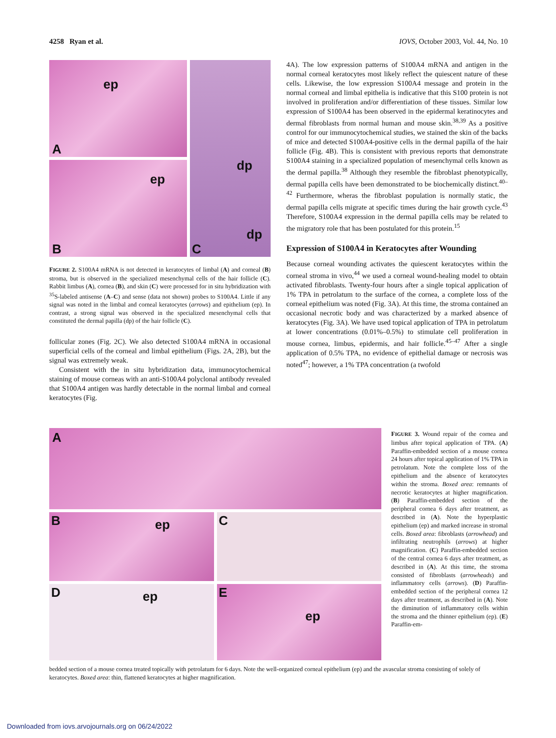4258 Ryan et al. IOVS, October 2003, Vol. 44, No. 10
A
ep
B
ep
C
dp
dp
FIGURE 2. S100A4 mRNA is not detected in keratocytes of limbal (A) and corneal (B) stroma, but is observed in the specialized mesenchymal cells of the hair follicle (C). Rabbit limbus (A), cornea (B), and skin (C) were processed for in situ hybridization with <sup>35</sup>S-labeled antisense (A–C) and sense (data not shown) probes to S100A4. Little if any signal was noted in the limbal and corneal keratocytes (arrows) and epithelium (ep). In contrast, a strong signal was observed in the specialized mesenchymal cells that constituted the dermal papilla (dp) of the hair follicle (C).
follicular zones (Fig. 2C). We also detected S100A4 mRNA in occasional superficial cells of the corneal and limbal epithelium (Figs. 2A, 2B), but the signal was extremely weak.
Consistent with the in situ hybridization data, immunocytochemical staining of mouse corneas with an anti-S100A4 polyclonal antibody revealed that S100A4 antigen was hardly detectable in the normal limbal and corneal keratocytes (Fig.
4A). The low expression patterns of S100A4 mRNA and antigen in the normal corneal keratocytes most likely reflect the quiescent nature of these cells. Likewise, the low expression S100A4 message and protein in the normal corneal and limbal epithelia is indicative that this S100 protein is not involved in proliferation and/or differentiation of these tissues. Similar low expression of S100A4 has been observed in the epidermal keratinocytes and dermal fibroblasts from normal human and mouse skin.<sup>38,39</sup> As a positive control for our immunocytochemical studies, we stained the skin of the backs of mice and detected S100A4-positive cells in the dermal papilla of the hair follicle (Fig. 4B). This is consistent with previous reports that demonstrate S100A4 staining in a specialized population of mesenchymal cells known as the dermal papilla.<sup>38</sup> Although they resemble the fibroblast phenotypically, dermal papilla cells have been demonstrated to be biochemically distinct.<sup>40–42</sup> Furthermore, wheras the fibroblast population is normally static, the dermal papilla cells migrate at specific times during the hair growth cycle.<sup>43</sup> Therefore, S100A4 expression in the dermal papilla cells may be related to the migratory role that has been postulated for this protein.<sup>15</sup>
Expression of S100A4 in Keratocytes after Wounding
Because corneal wounding activates the quiescent keratocytes within the corneal stroma in vivo,<sup>44</sup> we used a corneal wound-healing model to obtain activated fibroblasts. Twenty-four hours after a single topical application of 1% TPA in petrolatum to the surface of the cornea, a complete loss of the corneal epithelium was noted (Fig. 3A). At this time, the stroma contained an occasional necrotic body and was characterized by a marked absence of keratocytes (Fig. 3A). We have used topical application of TPA in petrolatum at lower concentrations (0.01%–0.5%) to stimulate cell proliferation in mouse cornea, limbus, epidermis, and hair follicle.<sup>45–47</sup> After a single application of 0.5% TPA, no evidence of epithelial damage or necrosis was noted<sup>47</sup>; however, a 1% TPA concentration (a twofold
A
B ep
C
D ep
E
ep
FIGURE 3. Wound repair of the cornea and limbus after topical application of TPA. (A) Paraffin-embedded section of a mouse cornea 24 hours after topical application of 1% TPA in petrolatum. Note the complete loss of the epithelium and the absence of keratocytes within the stroma. Boxed area: remnants of necrotic keratocytes at higher magnification. (B) Paraffin-embedded section of the peripheral cornea 6 days after treatment, as described in (A). Note the hyperplastic epithelium (ep) and marked increase in stromal cells. Boxed area: fibroblasts (arrowhead) and infiltrating neutrophils (arrows) at higher magnification. (C) Paraffin-embedded section of the central cornea 6 days after treatment, as described in (A). At this time, the stroma consisted of fibroblasts (arrowheads) and inflammatory cells (arrows). (D) Paraffin-embedded section of the peripheral cornea 12 days after treatment, as described in (A). Note the diminution of inflammatory cells within the stroma and the thinner epithelium (ep). (E) Paraffin-em-
bedded section of a mouse cornea treated topically with petrolatum for 6 days. Note the well-organized corneal epithelium (ep) and the avascular stroma consisting of solely of keratocytes. Boxed area: thin, flattened keratocytes at higher magnification.
Downloaded from iovs.arvojournals.org on 06/24/2022